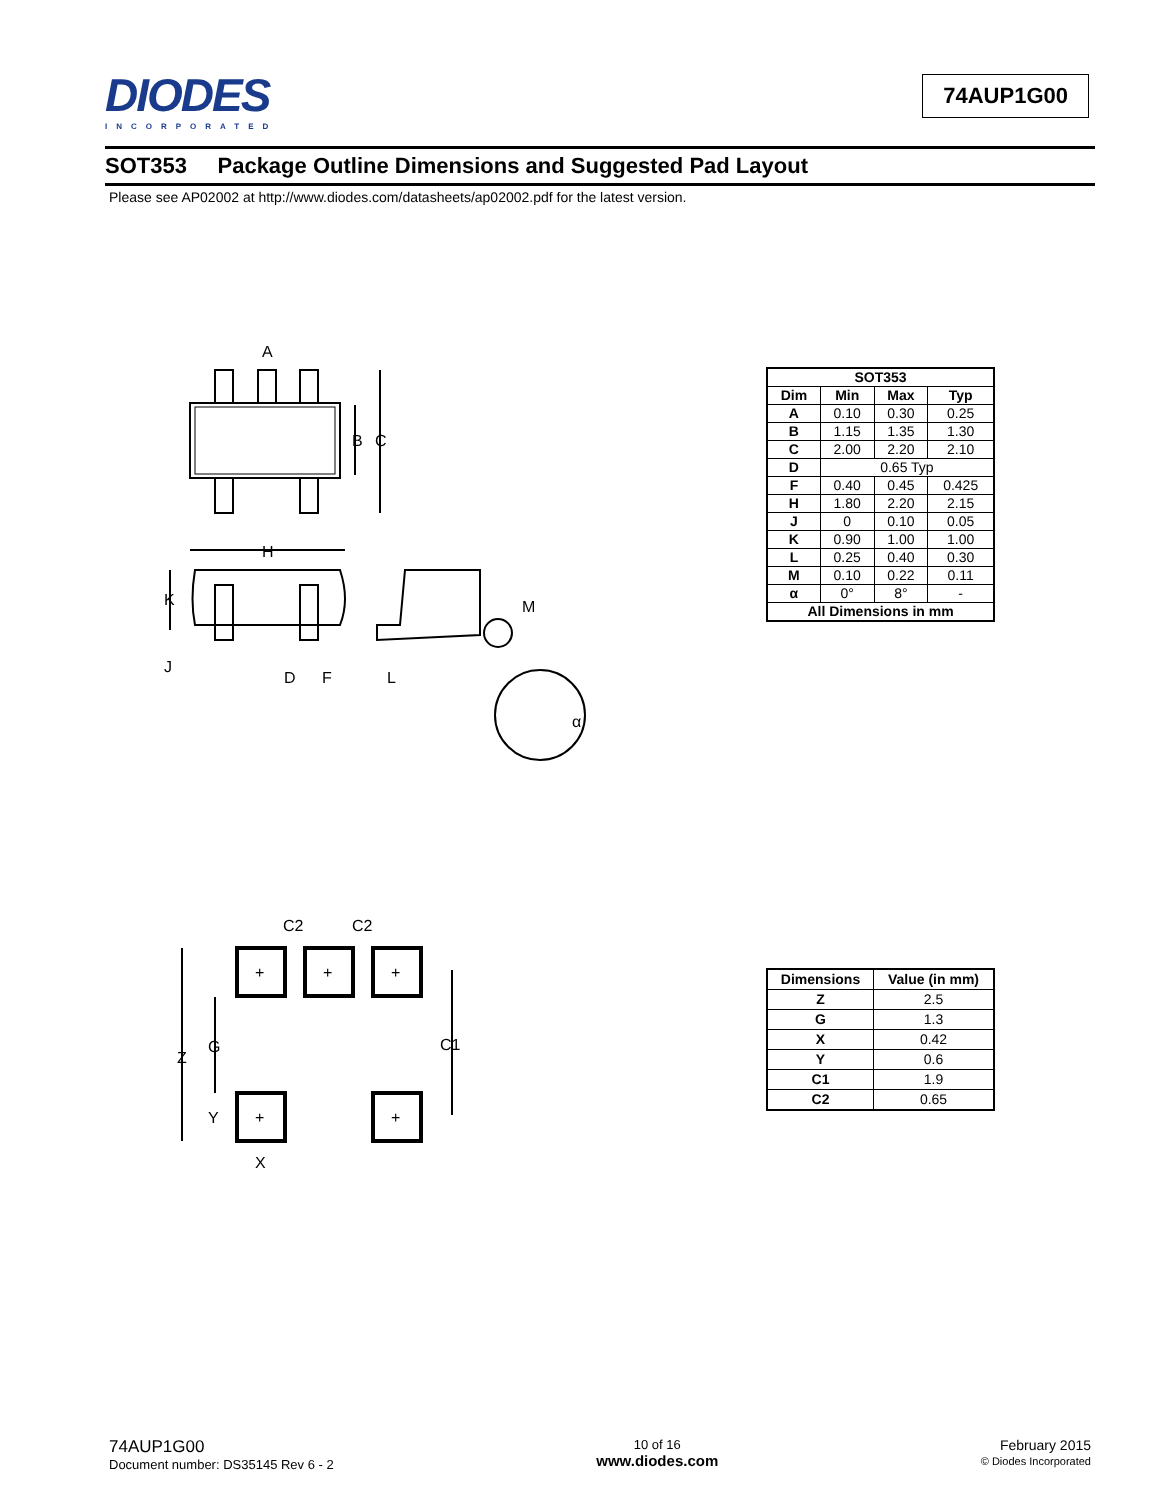DIODES
INCORPORATED
74AUP1G00
SOT353 Package Outline Dimensions and Suggested Pad Layout
Please see AP02002 at http://www.diodes.com/datasheets/ap02002.pdf for the latest version.
A
B
C
H
K
J
D
F
L
M
α
| SOT353 | | | |
| --- | --- | --- | --- |
| Dim | Min | Max | Typ |
| A | 0.10 | 0.30 | 0.25 |
| B | 1.15 | 1.35 | 1.30 |
| C | 2.00 | 2.20 | 2.10 |
| D | 0.65 Typ | | |
| F | 0.40 | 0.45 | 0.425 |
| H | 1.80 | 2.20 | 2.15 |
| J | 0 | 0.10 | 0.05 |
| K | 0.90 | 1.00 | 1.00 |
| L | 0.25 | 0.40 | 0.30 |
| M | 0.10 | 0.22 | 0.11 |
| α | 0° | 8° | - |
| All Dimensions in mm | | | |
+
+
+
+
+
C2
C2
Z
G
C1
Y
X
| Dimensions | Value (in mm) |
| --- | --- |
| Z | 2.5 |
| G | 1.3 |
| X | 0.42 |
| Y | 0.6 |
| C1 | 1.9 |
| C2 | 0.65 |
74AUP1G00
Document number: DS35145 Rev 6 - 2
10 of 16
www.diodes.com
February 2015
© Diodes Incorporated